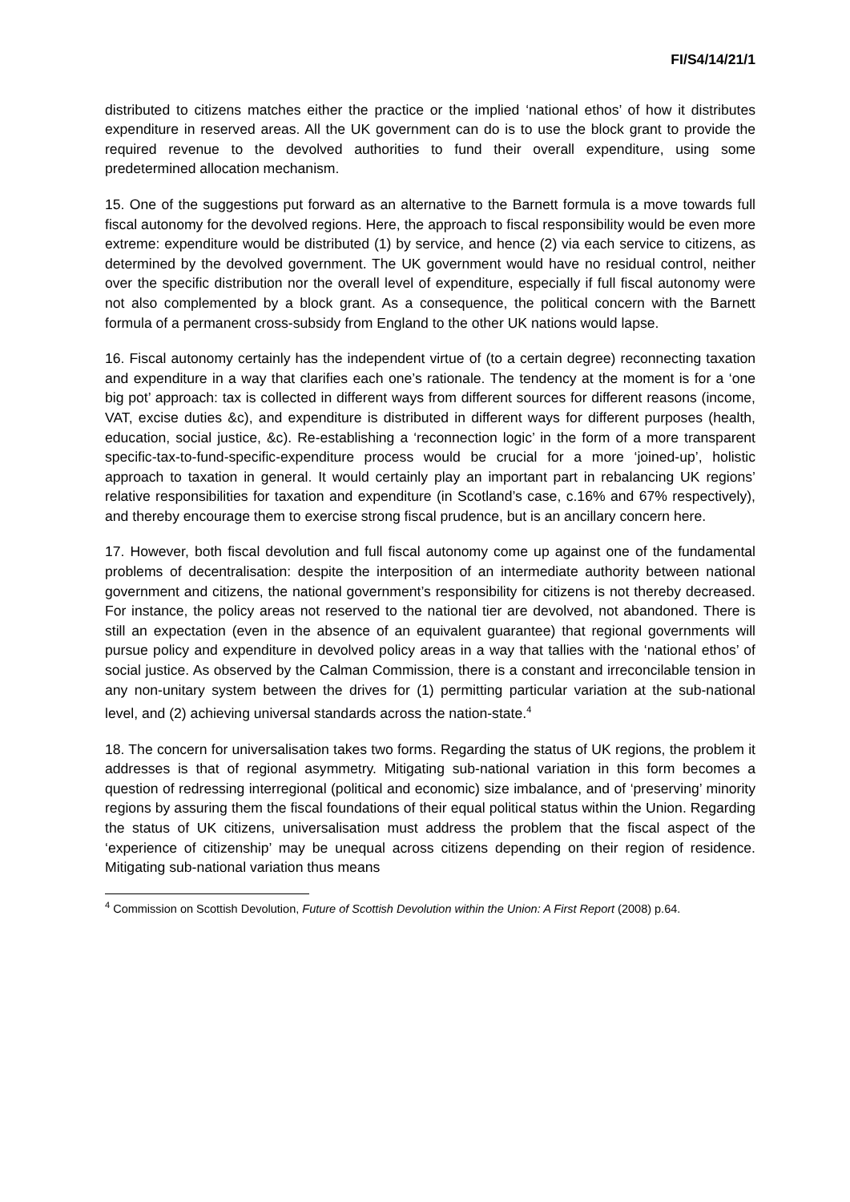FI/S4/14/21/1
distributed to citizens matches either the practice or the implied ‘national ethos’ of how it distributes expenditure in reserved areas. All the UK government can do is to use the block grant to provide the required revenue to the devolved authorities to fund their overall expenditure, using some predetermined allocation mechanism.
15. One of the suggestions put forward as an alternative to the Barnett formula is a move towards full fiscal autonomy for the devolved regions. Here, the approach to fiscal responsibility would be even more extreme: expenditure would be distributed (1) by service, and hence (2) via each service to citizens, as determined by the devolved government. The UK government would have no residual control, neither over the specific distribution nor the overall level of expenditure, especially if full fiscal autonomy were not also complemented by a block grant. As a consequence, the political concern with the Barnett formula of a permanent cross-subsidy from England to the other UK nations would lapse.
16. Fiscal autonomy certainly has the independent virtue of (to a certain degree) reconnecting taxation and expenditure in a way that clarifies each one’s rationale. The tendency at the moment is for a ‘one big pot’ approach: tax is collected in different ways from different sources for different reasons (income, VAT, excise duties &c), and expenditure is distributed in different ways for different purposes (health, education, social justice, &c). Re-establishing a ‘reconnection logic’ in the form of a more transparent specific-tax-to-fund-specific-expenditure process would be crucial for a more ‘joined-up’, holistic approach to taxation in general. It would certainly play an important part in rebalancing UK regions’ relative responsibilities for taxation and expenditure (in Scotland’s case, c.16% and 67% respectively), and thereby encourage them to exercise strong fiscal prudence, but is an ancillary concern here.
17. However, both fiscal devolution and full fiscal autonomy come up against one of the fundamental problems of decentralisation: despite the interposition of an intermediate authority between national government and citizens, the national government’s responsibility for citizens is not thereby decreased. For instance, the policy areas not reserved to the national tier are devolved, not abandoned. There is still an expectation (even in the absence of an equivalent guarantee) that regional governments will pursue policy and expenditure in devolved policy areas in a way that tallies with the ‘national ethos’ of social justice. As observed by the Calman Commission, there is a constant and irreconcilable tension in any non-unitary system between the drives for (1) permitting particular variation at the sub-national level, and (2) achieving universal standards across the nation-state.<sup>4</sup>
18. The concern for universalisation takes two forms. Regarding the status of UK regions, the problem it addresses is that of regional asymmetry. Mitigating sub-national variation in this form becomes a question of redressing interregional (political and economic) size imbalance, and of ‘preserving’ minority regions by assuring them the fiscal foundations of their equal political status within the Union. Regarding the status of UK citizens, universalisation must address the problem that the fiscal aspect of the ‘experience of citizenship’ may be unequal across citizens depending on their region of residence. Mitigating sub-national variation thus means
<sup>4</sup> Commission on Scottish Devolution, Future of Scottish Devolution within the Union: A First Report (2008) p.64.